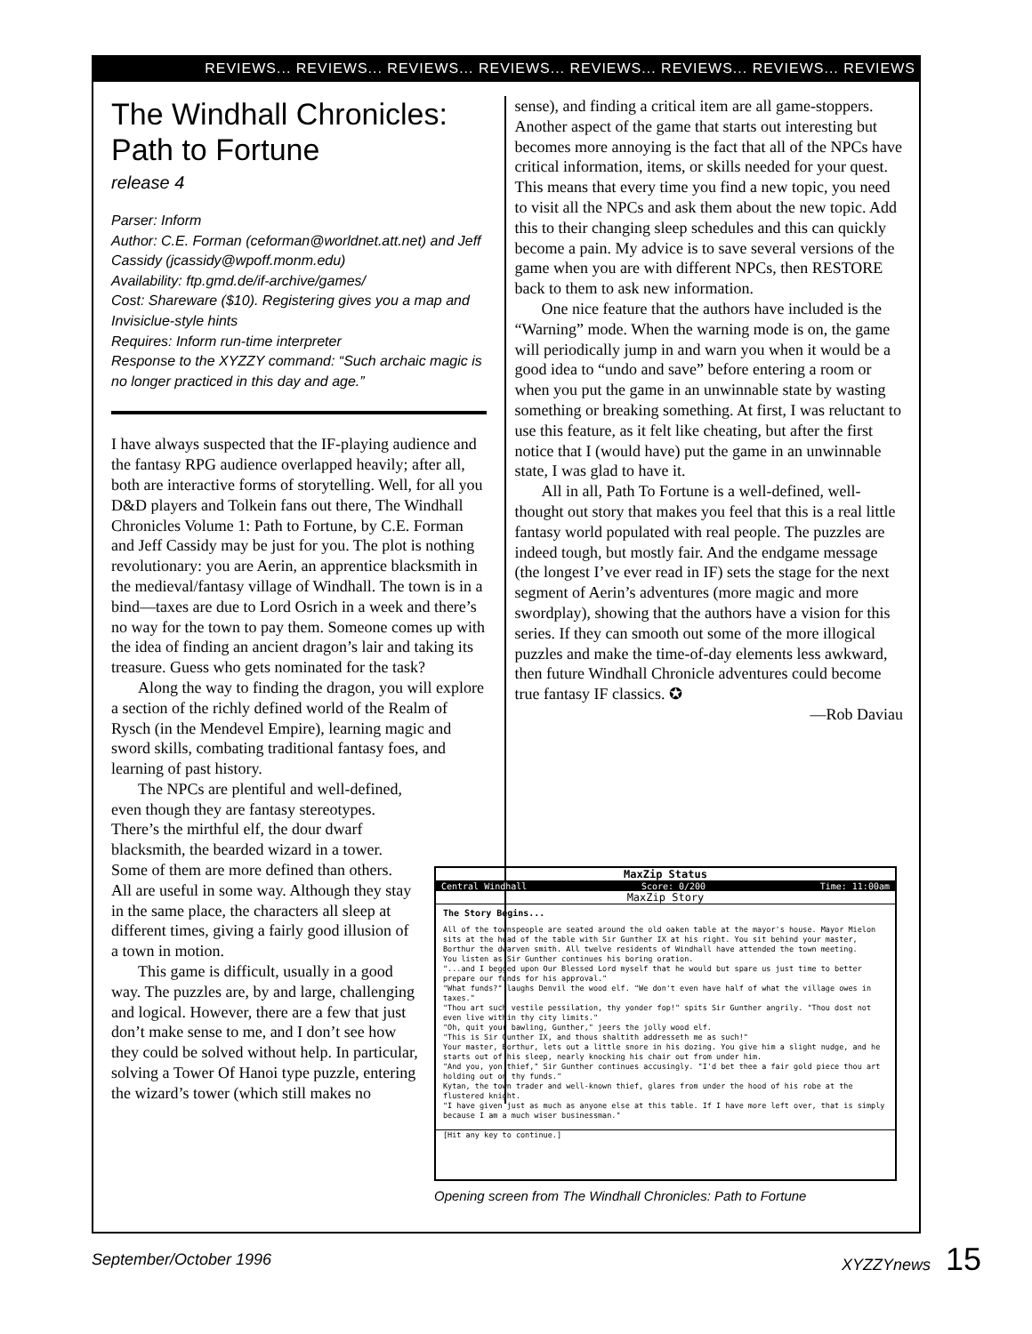REVIEWS... REVIEWS... REVIEWS... REVIEWS... REVIEWS... REVIEWS... REVIEWS... REVIEWS
The Windhall Chronicles: Path to Fortune
release 4
Parser: Inform
Author: C.E. Forman (ceforman@worldnet.att.net) and Jeff Cassidy (jcassidy@wpoff.monm.edu)
Availability: ftp.gmd.de/if-archive/games/
Cost: Shareware ($10). Registering gives you a map and Invisiclue-style hints
Requires: Inform run-time interpreter
Response to the XYZZY command: “Such archaic magic is no longer practiced in this day and age.”
I have always suspected that the IF-playing audience and the fantasy RPG audience overlapped heavily; after all, both are interactive forms of storytelling. Well, for all you D&D players and Tolkein fans out there, The Windhall Chronicles Volume 1: Path to Fortune, by C.E. Forman and Jeff Cassidy may be just for you. The plot is nothing revolutionary: you are Aerin, an apprentice blacksmith in the medieval/fantasy village of Windhall. The town is in a bind—taxes are due to Lord Osrich in a week and there’s no way for the town to pay them. Someone comes up with the idea of finding an ancient dragon’s lair and taking its treasure. Guess who gets nominated for the task?
Along the way to finding the dragon, you will explore a section of the richly defined world of the Realm of Rysch (in the Mendevel Empire), learning magic and sword skills, combating traditional fantasy foes, and learning of past history.
The NPCs are plentiful and well-defined, even though they are fantasy stereotypes. There’s the mirthful elf, the dour dwarf blacksmith, the bearded wizard in a tower. Some of them are more defined than others. All are useful in some way. Although they stay in the same place, the characters all sleep at different times, giving a fairly good illusion of a town in motion.
This game is difficult, usually in a good way. The puzzles are, by and large, challenging and logical. However, there are a few that just don’t make sense to me, and I don’t see how they could be solved without help. In particular, solving a Tower Of Hanoi type puzzle, entering the wizard’s tower (which still makes no
sense), and finding a critical item are all game-stoppers. Another aspect of the game that starts out interesting but becomes more annoying is the fact that all of the NPCs have critical information, items, or skills needed for your quest. This means that every time you find a new topic, you need to visit all the NPCs and ask them about the new topic. Add this to their changing sleep schedules and this can quickly become a pain. My advice is to save several versions of the game when you are with different NPCs, then RESTORE back to them to ask new information.
One nice feature that the authors have included is the “Warning” mode. When the warning mode is on, the game will periodically jump in and warn you when it would be a good idea to “undo and save” before entering a room or when you put the game in an unwinnable state by wasting something or breaking something. At first, I was reluctant to use this feature, as it felt like cheating, but after the first notice that I (would have) put the game in an unwinnable state, I was glad to have it.
All in all, Path To Fortune is a well-defined, well-thought out story that makes you feel that this is a real little fantasy world populated with real people. The puzzles are indeed tough, but mostly fair. And the endgame message (the longest I’ve ever read in IF) sets the stage for the next segment of Aerin’s adventures (more magic and more swordplay), showing that the authors have a vision for this series. If they can smooth out some of the more illogical puzzles and make the time-of-day elements less awkward, then future Windhall Chronicle adventures could become true fantasy IF classics. ✪
—Rob Daviau
MaxZip Status
Central Windhall Score: 0/200 Time: 11:00am
MaxZip Story
The Story Begins...
All of the townspeople are seated around the old oaken table at the mayor's house. Mayor Mielon sits at the head of the table with Sir Gunther IX at his right. You sit behind your master, Borthur the dwarven smith. All twelve residents of Windhall have attended the town meeting.
You listen as Sir Gunther continues his boring oration.
"...and I begged upon Our Blessed Lord myself that he would but spare us just time to better prepare our funds for his approval."
"What funds?" laughs Denvil the wood elf. "We don't even have half of what the village owes in taxes."
"Thou art such vestile pessilation, thy yonder fop!" spits Sir Gunther angrily. "Thou dost not even live within thy city limits."
"Oh, quit your bawling, Gunther," jeers the jolly wood elf.
"This is Sir Gunther IX, and thous shaltith addresseth me as such!"
Your master, Borthur, lets out a little snore in his dozing. You give him a slight nudge, and he starts out of his sleep, nearly knocking his chair out from under him.
"And you, yon thief," Sir Gunther continues accusingly. "I'd bet thee a fair gold piece thou art holding out on thy funds."
Kytan, the town trader and well-known thief, glares from under the hood of his robe at the flustered knight.
"I have given just as much as anyone else at this table. If I have more left over, that is simply because I am a much wiser businessman."
[Hit any key to continue.]
Opening screen from The Windhall Chronicles: Path to Fortune
September/October 1996 XYZZYnews 15